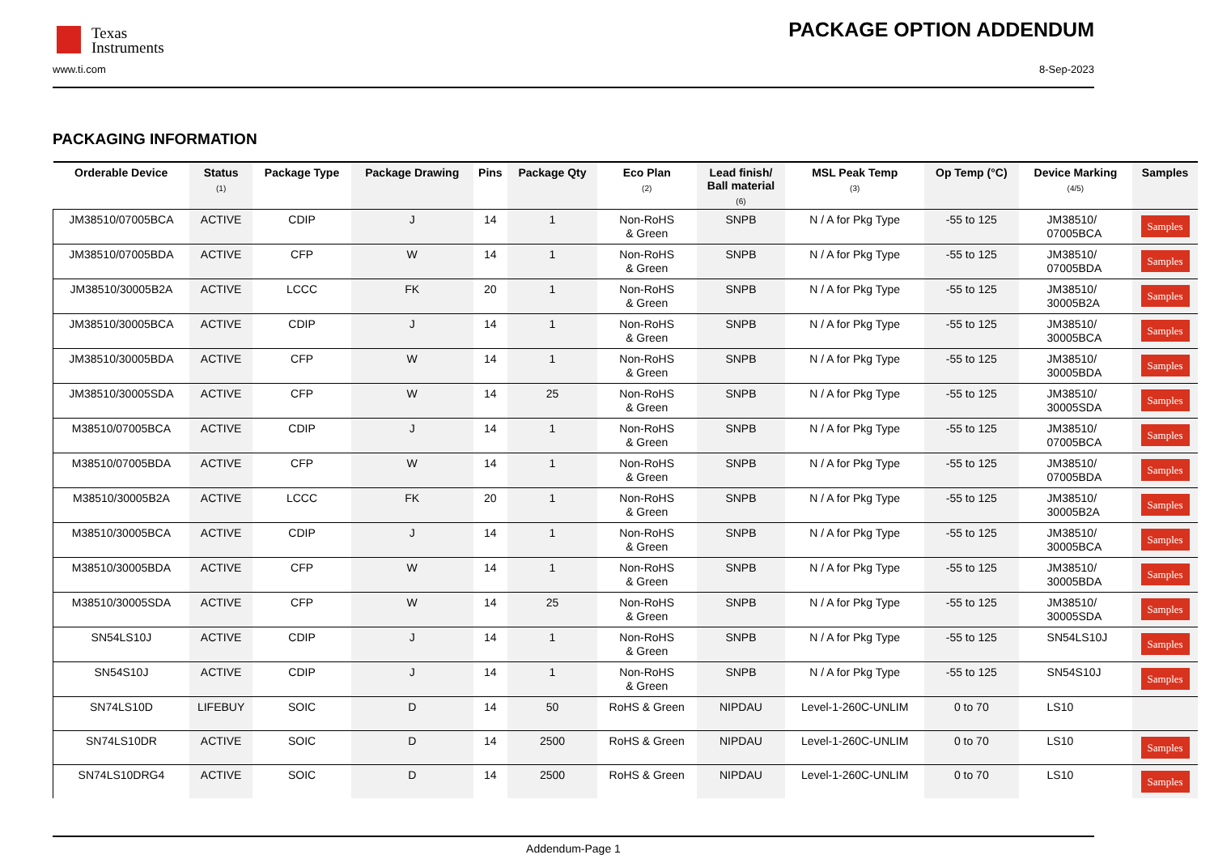Texas
Instruments
PACKAGE OPTION ADDENDUM
www.ti.com 8-Sep-2023
PACKAGING INFORMATION
| Orderable Device | Status (1) | Package Type | Package Drawing | Pins | Package Qty | Eco Plan (2) | Lead finish/ Ball material (6) | MSL Peak Temp (3) | Op Temp (°C) | Device Marking (4/5) | Samples |
| --- | --- | --- | --- | --- | --- | --- | --- | --- | --- | --- | --- |
| JM38510/07005BCA | ACTIVE | CDIP | J | 14 | 1 | Non-RoHS & Green | SNPB | N / A for Pkg Type | -55 to 125 | JM38510/ 07005BCA | Samples |
| JM38510/07005BDA | ACTIVE | CFP | W | 14 | 1 | Non-RoHS & Green | SNPB | N / A for Pkg Type | -55 to 125 | JM38510/ 07005BDA | Samples |
| JM38510/30005B2A | ACTIVE | LCCC | FK | 20 | 1 | Non-RoHS & Green | SNPB | N / A for Pkg Type | -55 to 125 | JM38510/ 30005B2A | Samples |
| JM38510/30005BCA | ACTIVE | CDIP | J | 14 | 1 | Non-RoHS & Green | SNPB | N / A for Pkg Type | -55 to 125 | JM38510/ 30005BCA | Samples |
| JM38510/30005BDA | ACTIVE | CFP | W | 14 | 1 | Non-RoHS & Green | SNPB | N / A for Pkg Type | -55 to 125 | JM38510/ 30005BDA | Samples |
| JM38510/30005SDA | ACTIVE | CFP | W | 14 | 25 | Non-RoHS & Green | SNPB | N / A for Pkg Type | -55 to 125 | JM38510/ 30005SDA | Samples |
| M38510/07005BCA | ACTIVE | CDIP | J | 14 | 1 | Non-RoHS & Green | SNPB | N / A for Pkg Type | -55 to 125 | JM38510/ 07005BCA | Samples |
| M38510/07005BDA | ACTIVE | CFP | W | 14 | 1 | Non-RoHS & Green | SNPB | N / A for Pkg Type | -55 to 125 | JM38510/ 07005BDA | Samples |
| M38510/30005B2A | ACTIVE | LCCC | FK | 20 | 1 | Non-RoHS & Green | SNPB | N / A for Pkg Type | -55 to 125 | JM38510/ 30005B2A | Samples |
| M38510/30005BCA | ACTIVE | CDIP | J | 14 | 1 | Non-RoHS & Green | SNPB | N / A for Pkg Type | -55 to 125 | JM38510/ 30005BCA | Samples |
| M38510/30005BDA | ACTIVE | CFP | W | 14 | 1 | Non-RoHS & Green | SNPB | N / A for Pkg Type | -55 to 125 | JM38510/ 30005BDA | Samples |
| M38510/30005SDA | ACTIVE | CFP | W | 14 | 25 | Non-RoHS & Green | SNPB | N / A for Pkg Type | -55 to 125 | JM38510/ 30005SDA | Samples |
| SN54LS10J | ACTIVE | CDIP | J | 14 | 1 | Non-RoHS & Green | SNPB | N / A for Pkg Type | -55 to 125 | SN54LS10J | Samples |
| SN54S10J | ACTIVE | CDIP | J | 14 | 1 | Non-RoHS & Green | SNPB | N / A for Pkg Type | -55 to 125 | SN54S10J | Samples |
| SN74LS10D | LIFEBUY | SOIC | D | 14 | 50 | RoHS & Green | NIPDAU | Level-1-260C-UNLIM | 0 to 70 | LS10 | |
| SN74LS10DR | ACTIVE | SOIC | D | 14 | 2500 | RoHS & Green | NIPDAU | Level-1-260C-UNLIM | 0 to 70 | LS10 | Samples |
| SN74LS10DRG4 | ACTIVE | SOIC | D | 14 | 2500 | RoHS & Green | NIPDAU | Level-1-260C-UNLIM | 0 to 70 | LS10 | Samples |
Addendum-Page 1